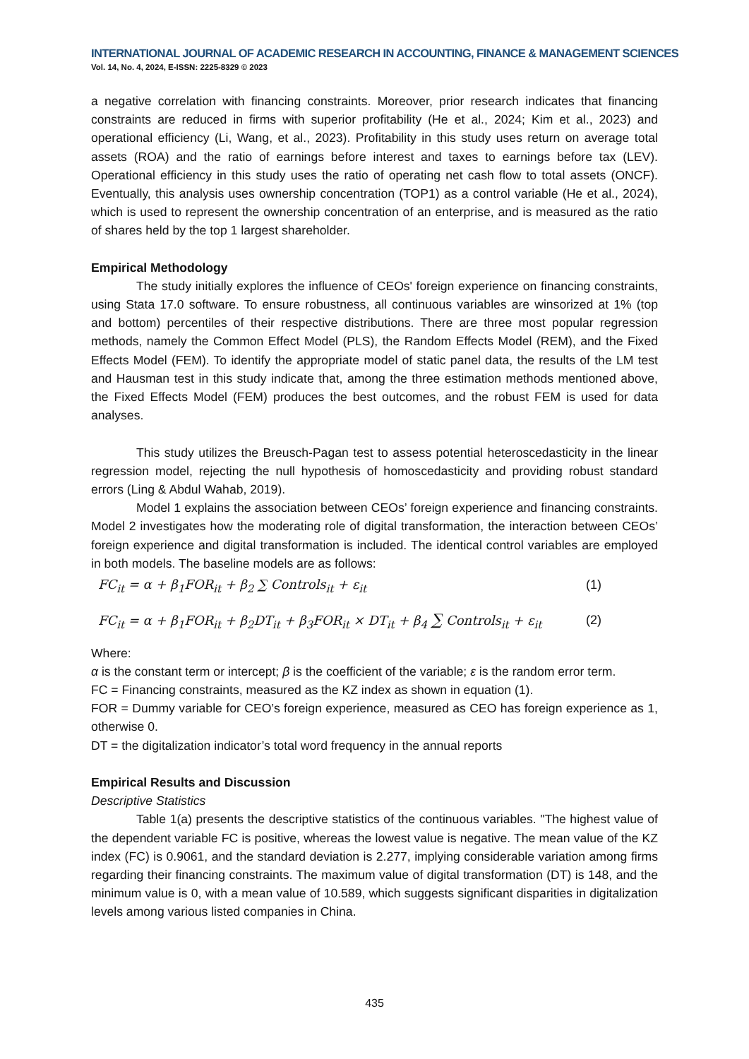INTERNATIONAL JOURNAL OF ACADEMIC RESEARCH IN ACCOUNTING, FINANCE & MANAGEMENT SCIENCES
Vol. 14, No. 4, 2024, E-ISSN: 2225-8329 © 2023
a negative correlation with financing constraints. Moreover, prior research indicates that financing constraints are reduced in firms with superior profitability (He et al., 2024; Kim et al., 2023) and operational efficiency (Li, Wang, et al., 2023). Profitability in this study uses return on average total assets (ROA) and the ratio of earnings before interest and taxes to earnings before tax (LEV). Operational efficiency in this study uses the ratio of operating net cash flow to total assets (ONCF). Eventually, this analysis uses ownership concentration (TOP1) as a control variable (He et al., 2024), which is used to represent the ownership concentration of an enterprise, and is measured as the ratio of shares held by the top 1 largest shareholder.
Empirical Methodology
The study initially explores the influence of CEOs' foreign experience on financing constraints, using Stata 17.0 software. To ensure robustness, all continuous variables are winsorized at 1% (top and bottom) percentiles of their respective distributions. There are three most popular regression methods, namely the Common Effect Model (PLS), the Random Effects Model (REM), and the Fixed Effects Model (FEM). To identify the appropriate model of static panel data, the results of the LM test and Hausman test in this study indicate that, among the three estimation methods mentioned above, the Fixed Effects Model (FEM) produces the best outcomes, and the robust FEM is used for data analyses.
This study utilizes the Breusch-Pagan test to assess potential heteroscedasticity in the linear regression model, rejecting the null hypothesis of homoscedasticity and providing robust standard errors (Ling & Abdul Wahab, 2019).
Model 1 explains the association between CEOs’ foreign experience and financing constraints. Model 2 investigates how the moderating role of digital transformation, the interaction between CEOs’ foreign experience and digital transformation is included. The identical control variables are employed in both models. The baseline models are as follows:
FC<sub>it</sub> = α + β<sub>1</sub>FOR<sub>it</sub> + β<sub>2</sub> ∑ Controls<sub>it</sub> + ε<sub>it</sub> (1)
FC<sub>it</sub> = α + β<sub>1</sub>FOR<sub>it</sub> + β<sub>2</sub>DT<sub>it</sub> + β<sub>3</sub>FOR<sub>it</sub> × DT<sub>it</sub> + β<sub>4</sub> ∑ Controls<sub>it</sub> + ε<sub>it</sub> (2)
Where:
α is the constant term or intercept; β is the coefficient of the variable; ε is the random error term.
FC = Financing constraints, measured as the KZ index as shown in equation (1).
FOR = Dummy variable for CEO’s foreign experience, measured as CEO has foreign experience as 1, otherwise 0.
DT = the digitalization indicator’s total word frequency in the annual reports
Empirical Results and Discussion
Descriptive Statistics
Table 1(a) presents the descriptive statistics of the continuous variables. "The highest value of the dependent variable FC is positive, whereas the lowest value is negative. The mean value of the KZ index (FC) is 0.9061, and the standard deviation is 2.277, implying considerable variation among firms regarding their financing constraints. The maximum value of digital transformation (DT) is 148, and the minimum value is 0, with a mean value of 10.589, which suggests significant disparities in digitalization levels among various listed companies in China.
435